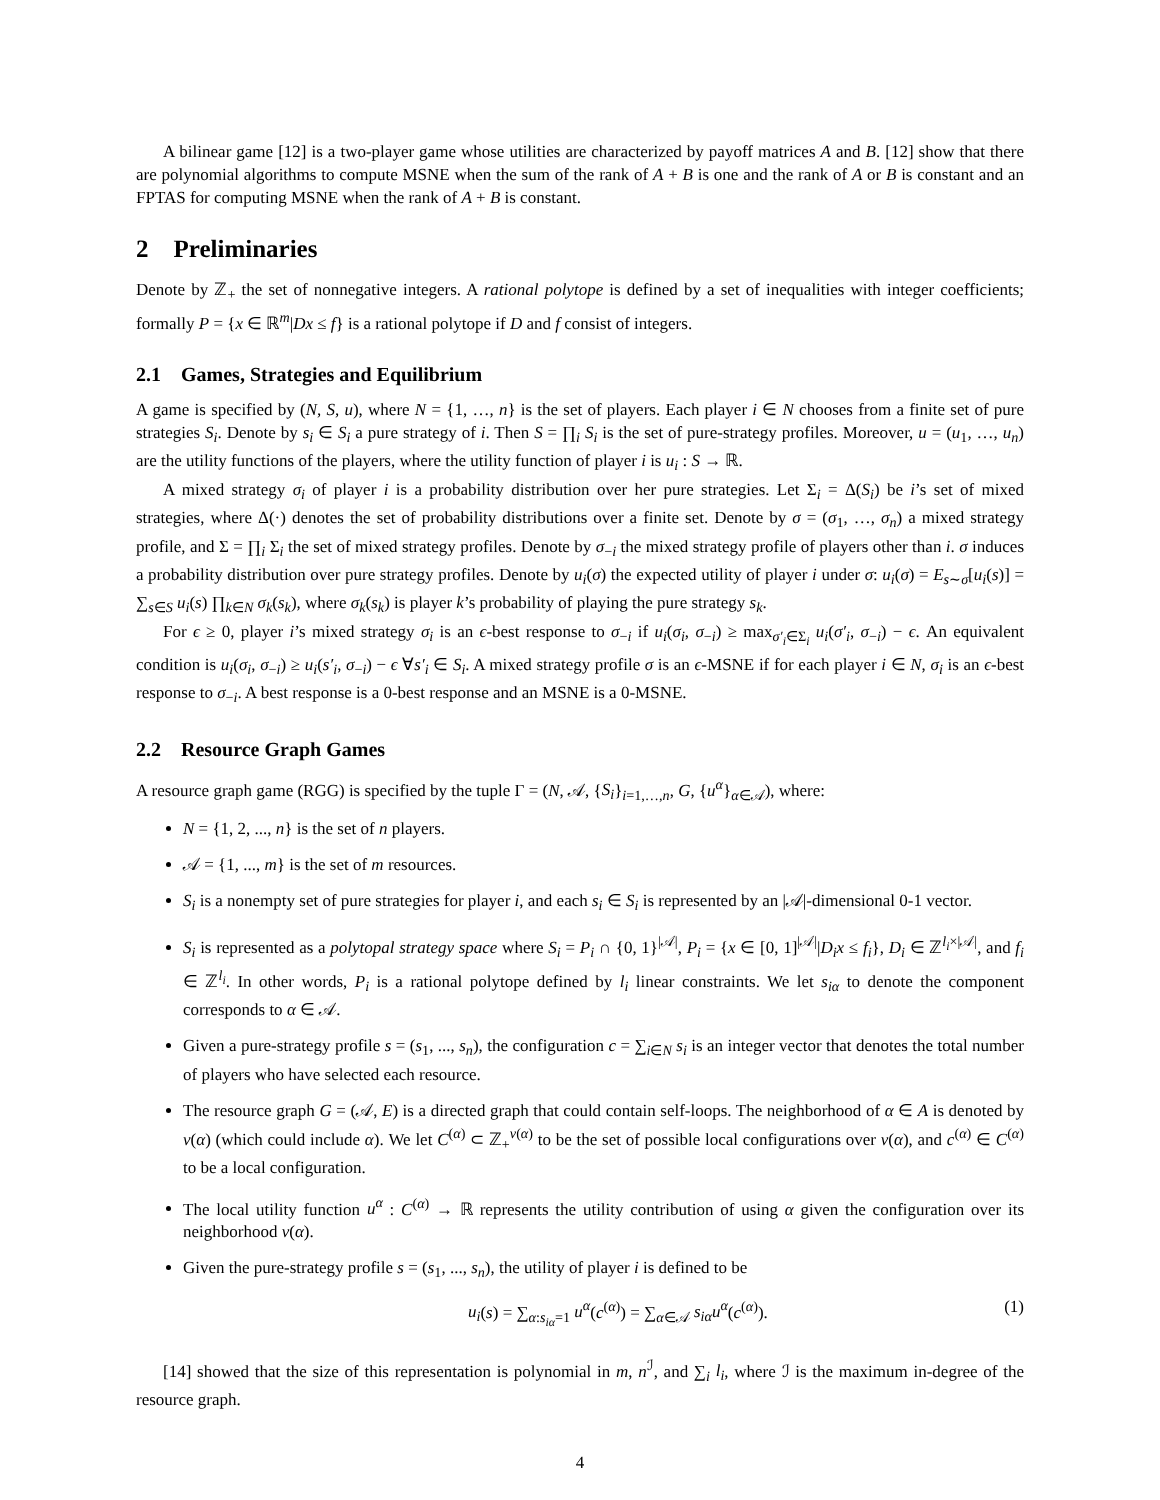A bilinear game [12] is a two-player game whose utilities are characterized by payoff matrices A and B. [12] show that there are polynomial algorithms to compute MSNE when the sum of the rank of A + B is one and the rank of A or B is constant and an FPTAS for computing MSNE when the rank of A + B is constant.
2 Preliminaries
Denote by ℤ<sub>+</sub> the set of nonnegative integers. A rational polytope is defined by a set of inequalities with integer coefficients; formally P = {x ∈ ℝ<sup>m</sup>|Dx ≤ f} is a rational polytope if D and f consist of integers.
2.1 Games, Strategies and Equilibrium
A game is specified by (N, S, u), where N = {1, …, n} is the set of players. Each player i ∈ N chooses from a finite set of pure strategies S<sub>i</sub>. Denote by s<sub>i</sub> ∈ S<sub>i</sub> a pure strategy of i. Then S = ∏<sub>i</sub> S<sub>i</sub> is the set of pure-strategy profiles. Moreover, u = (u<sub>1</sub>, …, u<sub>n</sub>) are the utility functions of the players, where the utility function of player i is u<sub>i</sub> : S → ℝ.
A mixed strategy σ<sub>i</sub> of player i is a probability distribution over her pure strategies. Let Σ<sub>i</sub> = Δ(S<sub>i</sub>) be i’s set of mixed strategies, where Δ(·) denotes the set of probability distributions over a finite set. Denote by σ = (σ<sub>1</sub>, …, σ<sub>n</sub>) a mixed strategy profile, and Σ = ∏<sub>i</sub> Σ<sub>i</sub> the set of mixed strategy profiles. Denote by σ<sub>−i</sub> the mixed strategy profile of players other than i. σ induces a probability distribution over pure strategy profiles. Denote by u<sub>i</sub>(σ) the expected utility of player i under σ: u<sub>i</sub>(σ) = E<sub>s∼σ</sub>[u<sub>i</sub>(s)] = ∑<sub>s∈S</sub> u<sub>i</sub>(s) ∏<sub>k∈N</sub> σ<sub>k</sub>(s<sub>k</sub>), where σ<sub>k</sub>(s<sub>k</sub>) is player k’s probability of playing the pure strategy s<sub>k</sub>.
For ϵ ≥ 0, player i’s mixed strategy σ<sub>i</sub> is an ϵ-best response to σ<sub>−i</sub> if u<sub>i</sub>(σ<sub>i</sub>, σ<sub>−i</sub>) ≥ max<sub>σ′<sub>i</sub>∈Σ<sub>i</sub></sub> u<sub>i</sub>(σ′<sub>i</sub>, σ<sub>−i</sub>) − ϵ. An equivalent condition is u<sub>i</sub>(σ<sub>i</sub>, σ<sub>−i</sub>) ≥ u<sub>i</sub>(s′<sub>i</sub>, σ<sub>−i</sub>) − ϵ ∀s′<sub>i</sub> ∈ S<sub>i</sub>. A mixed strategy profile σ is an ϵ-MSNE if for each player i ∈ N, σ<sub>i</sub> is an ϵ-best response to σ<sub>−i</sub>. A best response is a 0-best response and an MSNE is a 0-MSNE.
2.2 Resource Graph Games
A resource graph game (RGG) is specified by the tuple Γ = (N, 𝒜, {S<sub>i</sub>}<sub>i=1,…,n</sub>, G, {u<sup>α</sup>}<sub>α∈𝒜</sub>), where:
N = {1, 2, ..., n} is the set of n players.
𝒜 = {1, ..., m} is the set of m resources.
S<sub>i</sub> is a nonempty set of pure strategies for player i, and each s<sub>i</sub> ∈ S<sub>i</sub> is represented by an |𝒜|-dimensional 0-1 vector.
S<sub>i</sub> is represented as a polytopal strategy space where S<sub>i</sub> = P<sub>i</sub> ∩ {0, 1}<sup>|𝒜|</sup>, P<sub>i</sub> = {x ∈ [0, 1]<sup>|𝒜|</sup>|D<sub>i</sub>x ≤ f<sub>i</sub>}, D<sub>i</sub> ∈ ℤ<sup>l<sub>i</sub>×|𝒜|</sup>, and f<sub>i</sub> ∈ ℤ<sup>l<sub>i</sub></sup>. In other words, P<sub>i</sub> is a rational polytope defined by l<sub>i</sub> linear constraints. We let s<sub>iα</sub> to denote the component corresponds to α ∈ 𝒜.
Given a pure-strategy profile s = (s<sub>1</sub>, ..., s<sub>n</sub>), the configuration c = ∑<sub>i∈N</sub> s<sub>i</sub> is an integer vector that denotes the total number of players who have selected each resource.
The resource graph G = (𝒜, E) is a directed graph that could contain self-loops. The neighborhood of α ∈ A is denoted by ν(α) (which could include α). We let C<sup>(α)</sup> ⊂ ℤ<sub>+</sub><sup>ν(α)</sup> to be the set of possible local configurations over ν(α), and c<sup>(α)</sup> ∈ C<sup>(α)</sup> to be a local configuration.
The local utility function u<sup>α</sup> : C<sup>(α)</sup> → ℝ represents the utility contribution of using α given the configuration over its neighborhood ν(α).
Given the pure-strategy profile s = (s<sub>1</sub>, ..., s<sub>n</sub>), the utility of player i is defined to be
u<sub>i</sub>(s) = ∑<sub>α:s<sub>iα</sub>=1</sub> u<sup>α</sup>(c<sup>(α)</sup>) = ∑<sub>α∈𝒜</sub> s<sub>iα</sub>u<sup>α</sup>(c<sup>(α)</sup>). (1)
[14] showed that the size of this representation is polynomial in m, n<sup>ℐ</sup>, and ∑<sub>i</sub> l<sub>i</sub>, where ℐ is the maximum in-degree of the resource graph.
4